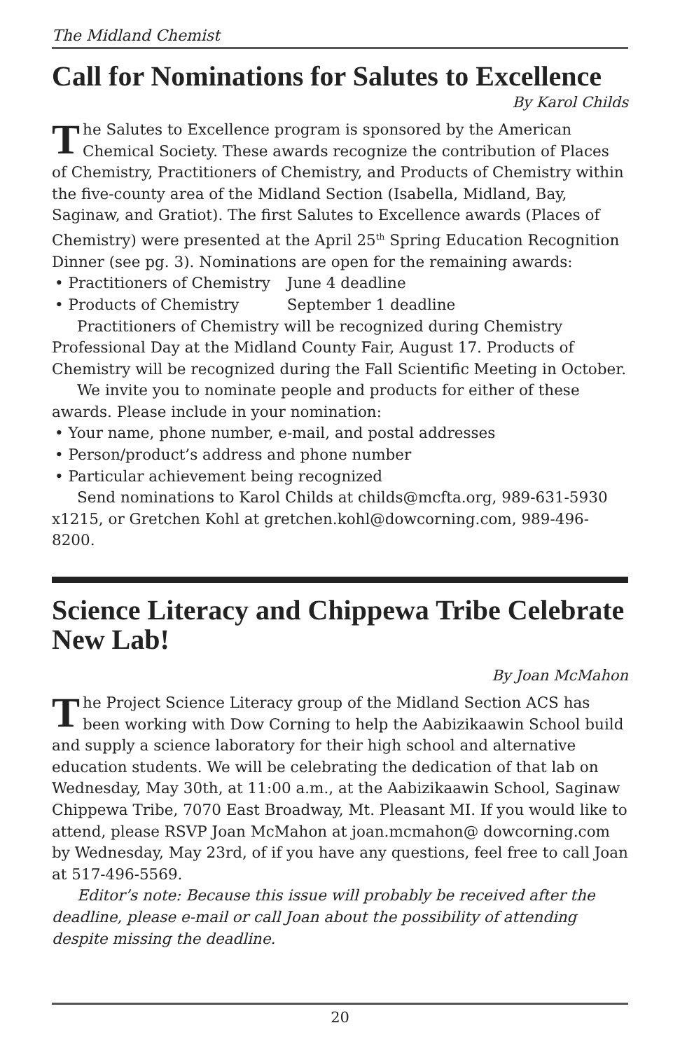The Midland Chemist
Call for Nominations for Salutes to Excellence
By Karol Childs
The Salutes to Excellence program is sponsored by the American Chemical Society. These awards recognize the contribution of Places of Chemistry, Practitioners of Chemistry, and Products of Chemistry within the five-county area of the Midland Section (Isabella, Midland, Bay, Saginaw, and Gratiot). The first Salutes to Excellence awards (Places of Chemistry) were presented at the April 25<sup>th</sup> Spring Education Recognition Dinner (see pg. 3). Nominations are open for the remaining awards:
• Practitioners of Chemistry June 4 deadline
• Products of Chemistry September 1 deadline
Practitioners of Chemistry will be recognized during Chemistry Professional Day at the Midland County Fair, August 17. Products of Chemistry will be recognized during the Fall Scientific Meeting in October.
We invite you to nominate people and products for either of these awards. Please include in your nomination:
• Your name, phone number, e-mail, and postal addresses
• Person/product’s address and phone number
• Particular achievement being recognized
Send nominations to Karol Childs at childs@mcfta.org, 989-631-5930 x1215, or Gretchen Kohl at gretchen.kohl@dowcorning.com, 989-496-8200.
Science Literacy and Chippewa Tribe Celebrate New Lab!
By Joan McMahon
The Project Science Literacy group of the Midland Section ACS has been working with Dow Corning to help the Aabizikaawin School build and supply a science laboratory for their high school and alternative education students. We will be celebrating the dedication of that lab on Wednesday, May 30th, at 11:00 a.m., at the Aabizikaawin School, Saginaw Chippewa Tribe, 7070 East Broadway, Mt. Pleasant MI. If you would like to attend, please RSVP Joan McMahon at joan.mcmahon@ dowcorning.com by Wednesday, May 23rd, of if you have any questions, feel free to call Joan at 517-496-5569.
Editor’s note: Because this issue will probably be received after the deadline, please e-mail or call Joan about the possibility of attending despite missing the deadline.
20